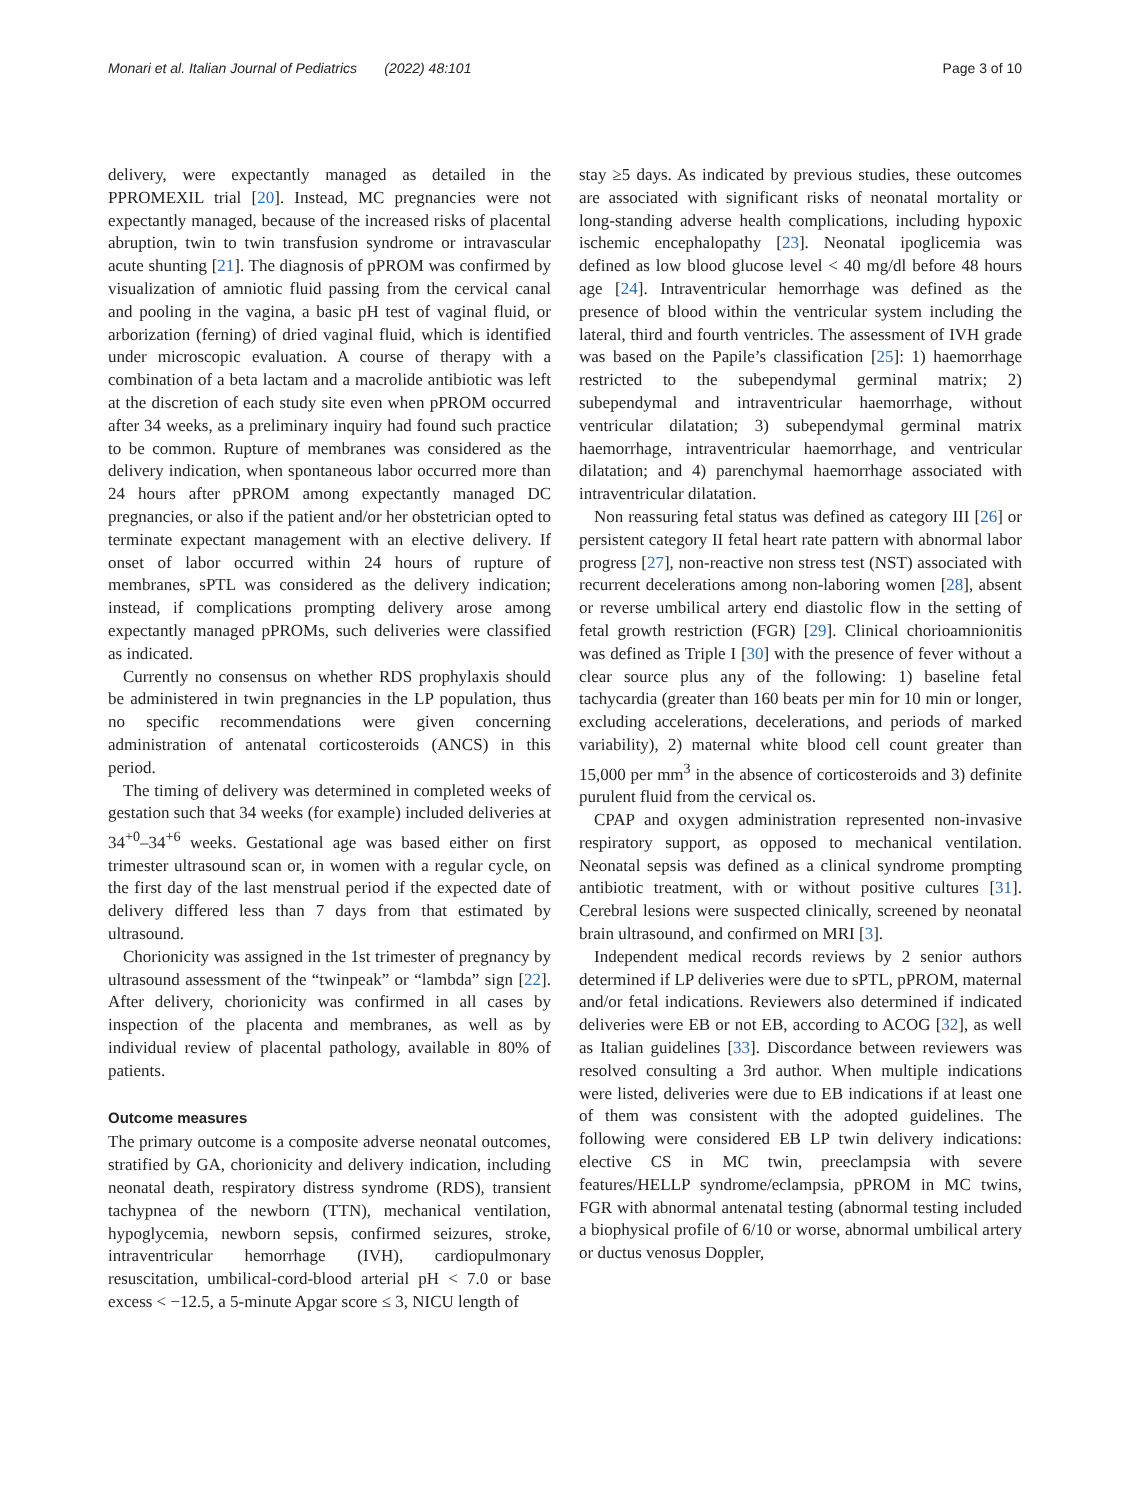Monari et al. Italian Journal of Pediatrics (2022) 48:101 Page 3 of 10
delivery, were expectantly managed as detailed in the PPROMEXIL trial [20]. Instead, MC pregnancies were not expectantly managed, because of the increased risks of placental abruption, twin to twin transfusion syndrome or intravascular acute shunting [21]. The diagnosis of pPROM was confirmed by visualization of amniotic fluid passing from the cervical canal and pooling in the vagina, a basic pH test of vaginal fluid, or arborization (ferning) of dried vaginal fluid, which is identified under microscopic evaluation. A course of therapy with a combination of a beta lactam and a macrolide antibiotic was left at the discretion of each study site even when pPROM occurred after 34 weeks, as a preliminary inquiry had found such practice to be common. Rupture of membranes was considered as the delivery indication, when spontaneous labor occurred more than 24 hours after pPROM among expectantly managed DC pregnancies, or also if the patient and/or her obstetrician opted to terminate expectant management with an elective delivery. If onset of labor occurred within 24 hours of rupture of membranes, sPTL was considered as the delivery indication; instead, if complications prompting delivery arose among expectantly managed pPROMs, such deliveries were classified as indicated.
Currently no consensus on whether RDS prophylaxis should be administered in twin pregnancies in the LP population, thus no specific recommendations were given concerning administration of antenatal corticosteroids (ANCS) in this period.
The timing of delivery was determined in completed weeks of gestation such that 34 weeks (for example) included deliveries at 34<sup>+0</sup>–34<sup>+6</sup> weeks. Gestational age was based either on first trimester ultrasound scan or, in women with a regular cycle, on the first day of the last menstrual period if the expected date of delivery differed less than 7 days from that estimated by ultrasound.
Chorionicity was assigned in the 1st trimester of pregnancy by ultrasound assessment of the “twinpeak” or “lambda” sign [22]. After delivery, chorionicity was confirmed in all cases by inspection of the placenta and membranes, as well as by individual review of placental pathology, available in 80% of patients.
Outcome measures
The primary outcome is a composite adverse neonatal outcomes, stratified by GA, chorionicity and delivery indication, including neonatal death, respiratory distress syndrome (RDS), transient tachypnea of the newborn (TTN), mechanical ventilation, hypoglycemia, newborn sepsis, confirmed seizures, stroke, intraventricular hemorrhage (IVH), cardiopulmonary resuscitation, umbilical-cord-blood arterial pH < 7.0 or base excess < −12.5, a 5-minute Apgar score ≤ 3, NICU length of
stay ≥5 days. As indicated by previous studies, these outcomes are associated with significant risks of neonatal mortality or long-standing adverse health complications, including hypoxic ischemic encephalopathy [23]. Neonatal ipoglicemia was defined as low blood glucose level < 40 mg/dl before 48 hours age [24]. Intraventricular hemorrhage was defined as the presence of blood within the ventricular system including the lateral, third and fourth ventricles. The assessment of IVH grade was based on the Papile’s classification [25]: 1) haemorrhage restricted to the subependymal germinal matrix; 2) subependymal and intraventricular haemorrhage, without ventricular dilatation; 3) subependymal germinal matrix haemorrhage, intraventricular haemorrhage, and ventricular dilatation; and 4) parenchymal haemorrhage associated with intraventricular dilatation.
Non reassuring fetal status was defined as category III [26] or persistent category II fetal heart rate pattern with abnormal labor progress [27], non-reactive non stress test (NST) associated with recurrent decelerations among non-laboring women [28], absent or reverse umbilical artery end diastolic flow in the setting of fetal growth restriction (FGR) [29]. Clinical chorioamnionitis was defined as Triple I [30] with the presence of fever without a clear source plus any of the following: 1) baseline fetal tachycardia (greater than 160 beats per min for 10 min or longer, excluding accelerations, decelerations, and periods of marked variability), 2) maternal white blood cell count greater than 15,000 per mm<sup>3</sup> in the absence of corticosteroids and 3) definite purulent fluid from the cervical os.
CPAP and oxygen administration represented non-invasive respiratory support, as opposed to mechanical ventilation. Neonatal sepsis was defined as a clinical syndrome prompting antibiotic treatment, with or without positive cultures [31]. Cerebral lesions were suspected clinically, screened by neonatal brain ultrasound, and confirmed on MRI [3].
Independent medical records reviews by 2 senior authors determined if LP deliveries were due to sPTL, pPROM, maternal and/or fetal indications. Reviewers also determined if indicated deliveries were EB or not EB, according to ACOG [32], as well as Italian guidelines [33]. Discordance between reviewers was resolved consulting a 3rd author. When multiple indications were listed, deliveries were due to EB indications if at least one of them was consistent with the adopted guidelines. The following were considered EB LP twin delivery indications: elective CS in MC twin, preeclampsia with severe features/HELLP syndrome/eclampsia, pPROM in MC twins, FGR with abnormal antenatal testing (abnormal testing included a biophysical profile of 6/10 or worse, abnormal umbilical artery or ductus venosus Doppler,